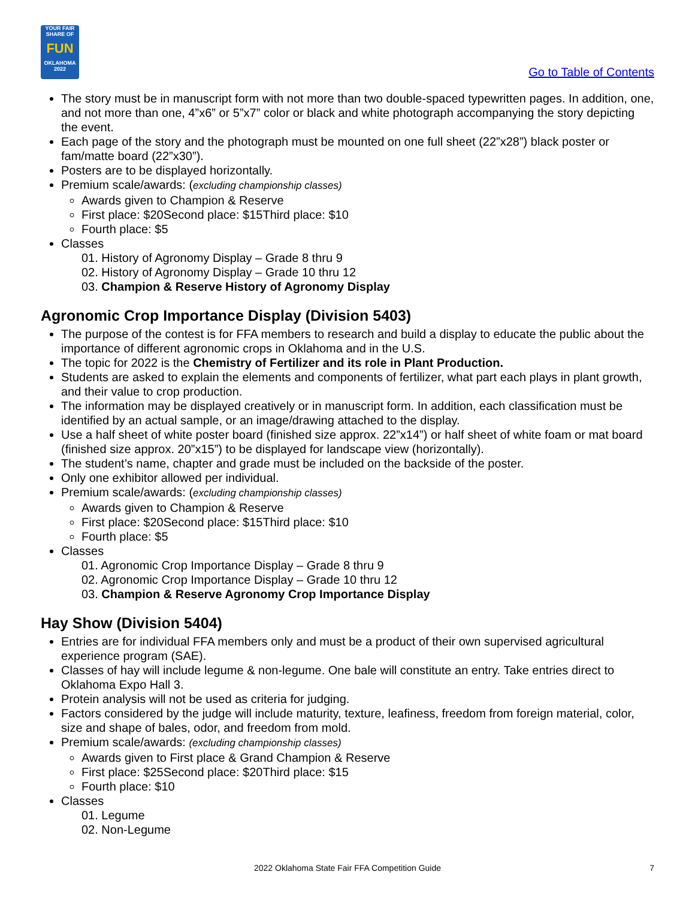YOUR FAIR SHARE OF
FUN
OKLAHOMA 2022
Go to Table of Contents
The story must be in manuscript form with not more than two double-spaced typewritten pages. In addition, one, and not more than one, 4”x6” or 5”x7” color or black and white photograph accompanying the story depicting the event.
Each page of the story and the photograph must be mounted on one full sheet (22”x28”) black poster or fam/matte board (22”x30”).
Posters are to be displayed horizontally.
Premium scale/awards: (excluding championship classes)
Awards given to Champion & Reserve
First place: $20 Second place: $15 Third place: $10
Fourth place: $5
Classes
01. History of Agronomy Display – Grade 8 thru 9
02. History of Agronomy Display – Grade 10 thru 12
03. Champion & Reserve History of Agronomy Display
Agronomic Crop Importance Display (Division 5403)
The purpose of the contest is for FFA members to research and build a display to educate the public about the importance of different agronomic crops in Oklahoma and in the U.S.
The topic for 2022 is the Chemistry of Fertilizer and its role in Plant Production.
Students are asked to explain the elements and components of fertilizer, what part each plays in plant growth, and their value to crop production.
The information may be displayed creatively or in manuscript form. In addition, each classification must be identified by an actual sample, or an image/drawing attached to the display.
Use a half sheet of white poster board (finished size approx. 22”x14”) or half sheet of white foam or mat board (finished size approx. 20”x15”) to be displayed for landscape view (horizontally).
The student’s name, chapter and grade must be included on the backside of the poster.
Only one exhibitor allowed per individual.
Premium scale/awards: (excluding championship classes)
Awards given to Champion & Reserve
First place: $20 Second place: $15 Third place: $10
Fourth place: $5
Classes
01. Agronomic Crop Importance Display – Grade 8 thru 9
02. Agronomic Crop Importance Display – Grade 10 thru 12
03. Champion & Reserve Agronomy Crop Importance Display
Hay Show (Division 5404)
Entries are for individual FFA members only and must be a product of their own supervised agricultural experience program (SAE).
Classes of hay will include legume & non-legume. One bale will constitute an entry. Take entries direct to Oklahoma Expo Hall 3.
Protein analysis will not be used as criteria for judging.
Factors considered by the judge will include maturity, texture, leafiness, freedom from foreign material, color, size and shape of bales, odor, and freedom from mold.
Premium scale/awards: (excluding championship classes)
Awards given to First place & Grand Champion & Reserve
First place: $25 Second place: $20 Third place: $15
Fourth place: $10
Classes
01. Legume
02. Non-Legume
2022 Oklahoma State Fair FFA Competition Guide 7